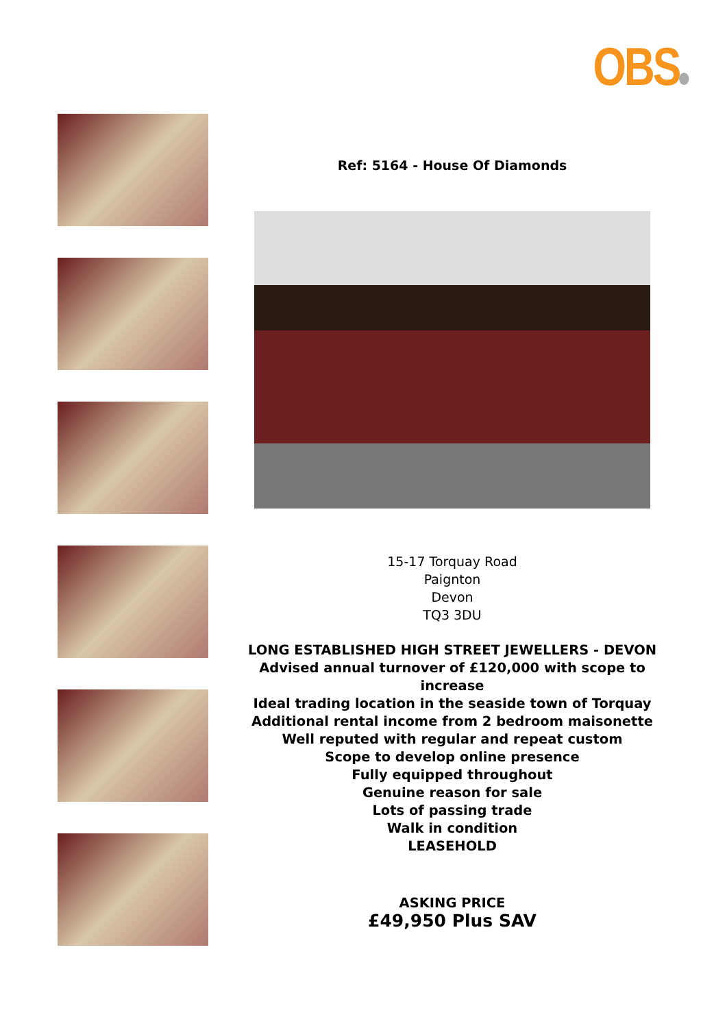OBS
Ref: 5164 - House Of Diamonds
15-17 Torquay Road
Paignton
Devon
TQ3 3DU
LONG ESTABLISHED HIGH STREET JEWELLERS - DEVON
Advised annual turnover of £120,000 with scope to increase
Ideal trading location in the seaside town of Torquay
Additional rental income from 2 bedroom maisonette
Well reputed with regular and repeat custom
Scope to develop online presence
Fully equipped throughout
Genuine reason for sale
Lots of passing trade
Walk in condition
LEASEHOLD
ASKING PRICE
£49,950 Plus SAV